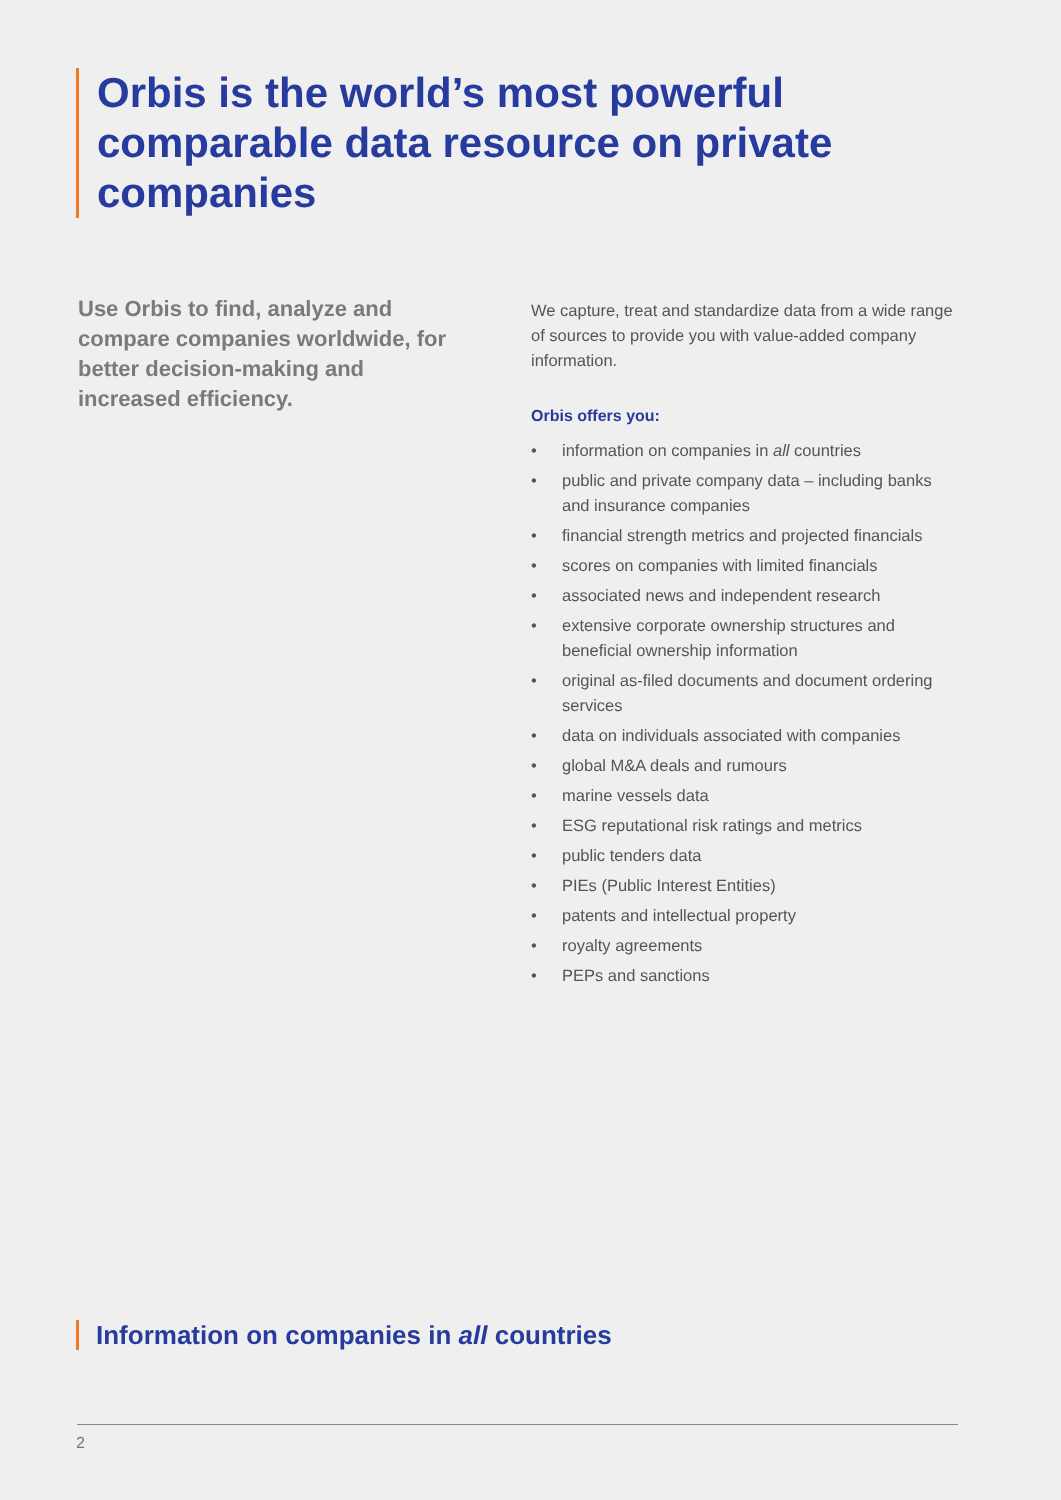Orbis is the world’s most powerful comparable data resource on private companies
Use Orbis to find, analyze and compare companies worldwide, for better decision-making and increased efficiency.
We capture, treat and standardize data from a wide range of sources to provide you with value-added company information.
Orbis offers you:
• information on companies in all countries
• public and private company data – including banks and insurance companies
• financial strength metrics and projected financials
• scores on companies with limited financials
• associated news and independent research
• extensive corporate ownership structures and beneficial ownership information
• original as-filed documents and document ordering services
• data on individuals associated with companies
• global M&A deals and rumours
• marine vessels data
• ESG reputational risk ratings and metrics
• public tenders data
• PIEs (Public Interest Entities)
• patents and intellectual property
• royalty agreements
• PEPs and sanctions
Information on companies in all countries
2